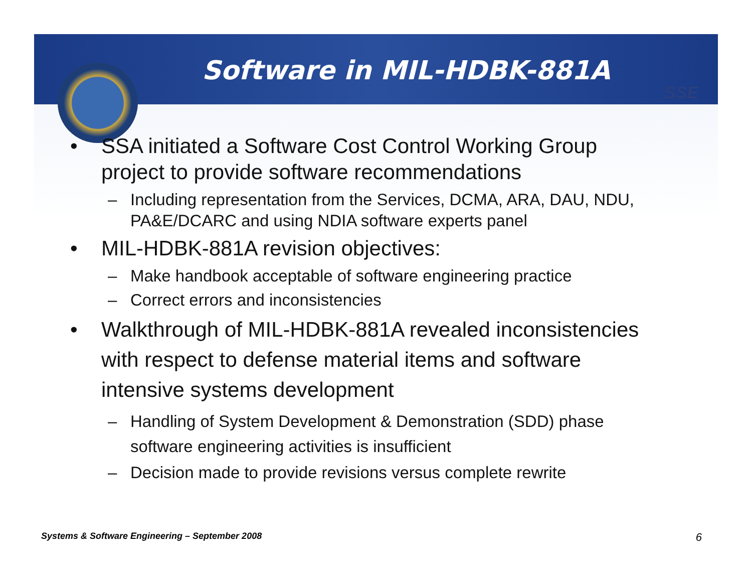SSE
Software in MIL-HDBK-881A
• SSA initiated a Software Cost Control Working Group project to provide software recommendations
– Including representation from the Services, DCMA, ARA, DAU, NDU, PA&E/DCARC and using NDIA software experts panel
• MIL-HDBK-881A revision objectives:
– Make handbook acceptable of software engineering practice
– Correct errors and inconsistencies
• Walkthrough of MIL-HDBK-881A revealed inconsistencies with respect to defense material items and software intensive systems development
– Handling of System Development & Demonstration (SDD) phase software engineering activities is insufficient
– Decision made to provide revisions versus complete rewrite
Systems & Software Engineering – September 2008
6